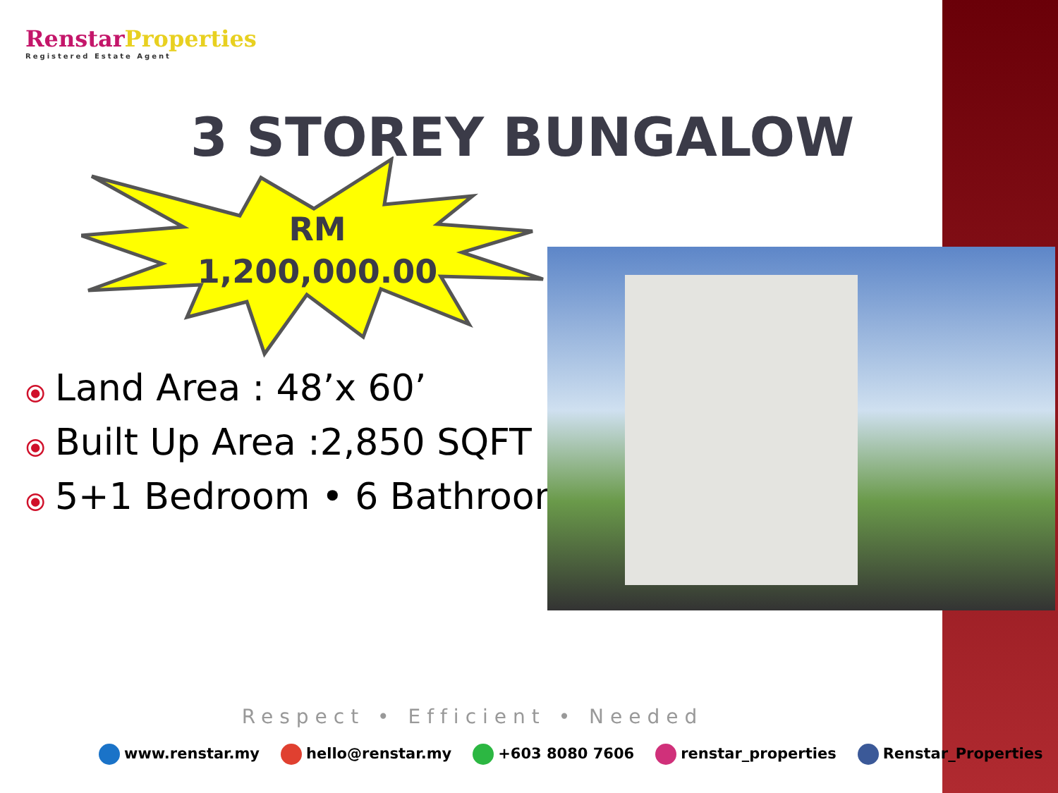Renstar Properties
Registered Estate Agent
3 STOREY BUNGALOW
RM
1,200,000.00
⦿ Land Area : 48’x 60’
⦿ Built Up Area :2,850 SQFT
⦿ 5+1 Bedroom • 6 Bathroom
Respect • Efficient • Needed
www.renstar.my hello@renstar.my +603 8080 7606 renstar_properties Renstar_Properties